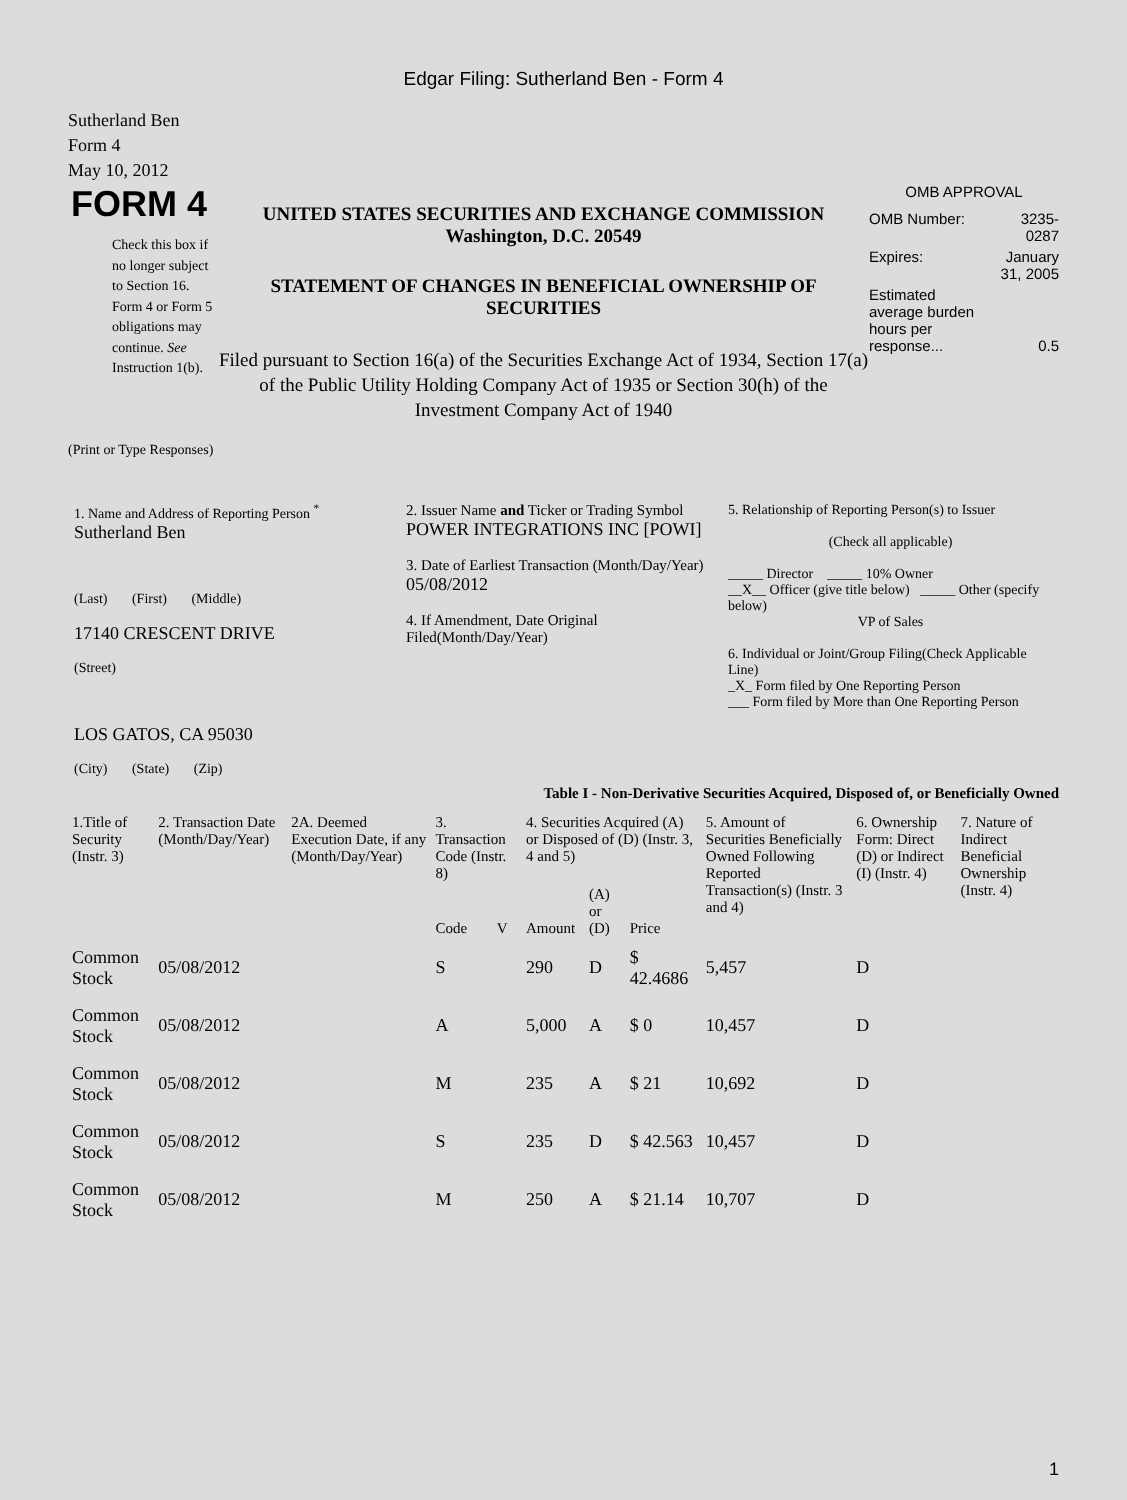Edgar Filing: Sutherland Ben - Form 4
Sutherland Ben
Form 4
May 10, 2012
FORM 4
Check this box if no longer subject to Section 16. Form 4 or Form 5 obligations may continue. See Instruction 1(b).
UNITED STATES SECURITIES AND EXCHANGE COMMISSION
Washington, D.C. 20549
STATEMENT OF CHANGES IN BENEFICIAL OWNERSHIP OF SECURITIES
Filed pursuant to Section 16(a) of the Securities Exchange Act of 1934, Section 17(a) of the Public Utility Holding Company Act of 1935 or Section 30(h) of the Investment Company Act of 1940
OMB APPROVAL
| OMB Number: | 3235-0287 |
| Expires: | January 31, 2005 |
| Estimated average burden hours per response... | 0.5 |
(Print or Type Responses)
| 1. Name and Address of Reporting Person <sup>*</sup> Sutherland Ben (Last) (First) (Middle) 17140 CRESCENT DRIVE (Street) LOS GATOS, CA 95030 (City) (State) (Zip) | 2. Issuer Name and Ticker or Trading Symbol POWER INTEGRATIONS INC [POWI] 3. Date of Earliest Transaction (Month/Day/Year) 05/08/2012 4. If Amendment, Date Original Filed(Month/Day/Year) | 5. Relationship of Reporting Person(s) to Issuer (Check all applicable) _____ Director _____ 10% Owner __X__ Officer (give title below) _____ Other (specify below) VP of Sales 6. Individual or Joint/Group Filing(Check Applicable Line) _X_ Form filed by One Reporting Person ___ Form filed by More than One Reporting Person |
Table I - Non-Derivative Securities Acquired, Disposed of, or Beneficially Owned
| 1.Title of Security (Instr. 3) | 2. Transaction Date (Month/Day/Year) | 2A. Deemed Execution Date, if any (Month/Day/Year) | 3. Transaction Code (Instr. 8) | | 4. Securities Acquired (A) or Disposed of (D) (Instr. 3, 4 and 5) | | | 5. Amount of Securities Beneficially Owned Following Reported Transaction(s) (Instr. 3 and 4) | 6. Ownership Form: Direct (D) or Indirect (I) (Instr. 4) | 7. Nature of Indirect Beneficial Ownership (Instr. 4) |
| --- | --- | --- | --- | --- | --- | --- | --- | --- | --- | --- |
| | | | Code | V | Amount | (A) or (D) | Price | | | |
| Common Stock | 05/08/2012 | | S | | 290 | D | $ 42.4686 | 5,457 | D | |
| Common Stock | 05/08/2012 | | A | | 5,000 | A | $ 0 | 10,457 | D | |
| Common Stock | 05/08/2012 | | M | | 235 | A | $ 21 | 10,692 | D | |
| Common Stock | 05/08/2012 | | S | | 235 | D | $ 42.563 | 10,457 | D | |
| Common Stock | 05/08/2012 | | M | | 250 | A | $ 21.14 | 10,707 | D | |
1